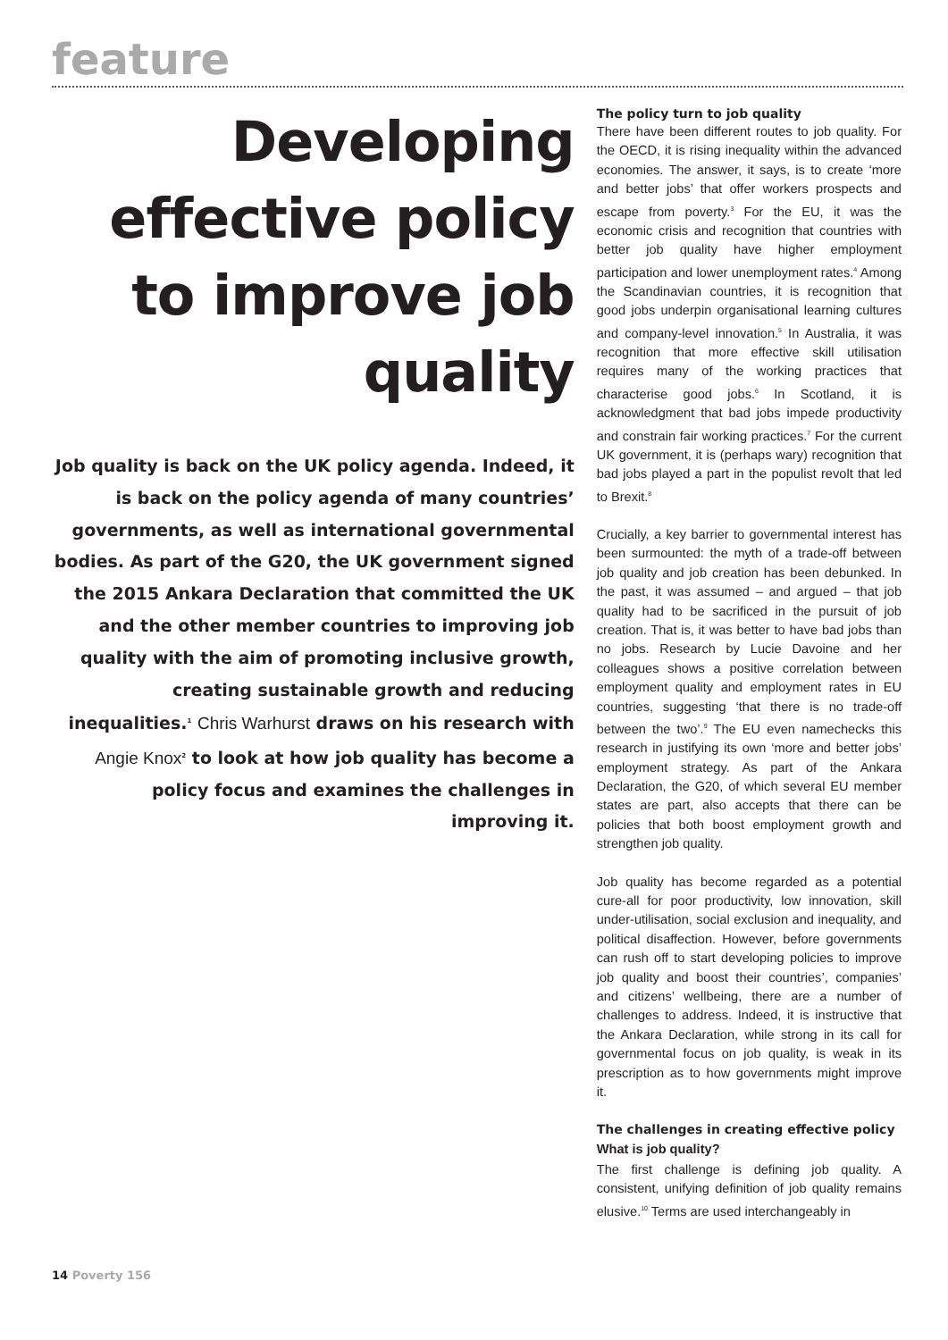feature
Developing effective policy to improve job quality
Job quality is back on the UK policy agenda. Indeed, it is back on the policy agenda of many countries’ governments, as well as international governmental bodies. As part of the G20, the UK government signed the 2015 Ankara Declaration that committed the UK and the other member countries to improving job quality with the aim of promoting inclusive growth, creating sustainable growth and reducing inequalities.<sup>1</sup> Chris Warhurst draws on his research with Angie Knox<sup>2</sup> to look at how job quality has become a policy focus and examines the challenges in improving it.
The policy turn to job quality
There have been different routes to job quality. For the OECD, it is rising inequality within the advanced economies. The answer, it says, is to create ‘more and better jobs’ that offer workers prospects and escape from poverty.<sup>3</sup> For the EU, it was the economic crisis and recognition that countries with better job quality have higher employment participation and lower unemployment rates.<sup>4</sup> Among the Scandinavian countries, it is recognition that good jobs underpin organisational learning cultures and company-level innovation.<sup>5</sup> In Australia, it was recognition that more effective skill utilisation requires many of the working practices that characterise good jobs.<sup>6</sup> In Scotland, it is acknowledgment that bad jobs impede productivity and constrain fair working practices.<sup>7</sup> For the current UK government, it is (perhaps wary) recognition that bad jobs played a part in the populist revolt that led to Brexit.<sup>8</sup>
Crucially, a key barrier to governmental interest has been surmounted: the myth of a trade-off between job quality and job creation has been debunked. In the past, it was assumed – and argued – that job quality had to be sacrificed in the pursuit of job creation. That is, it was better to have bad jobs than no jobs. Research by Lucie Davoine and her colleagues shows a positive correlation between employment quality and employment rates in EU countries, suggesting ‘that there is no trade-off between the two’.<sup>9</sup> The EU even namechecks this research in justifying its own ‘more and better jobs’ employment strategy. As part of the Ankara Declaration, the G20, of which several EU member states are part, also accepts that there can be policies that both boost employment growth and strengthen job quality.
Job quality has become regarded as a potential cure-all for poor productivity, low innovation, skill under-utilisation, social exclusion and inequality, and political disaffection. However, before governments can rush off to start developing policies to improve job quality and boost their countries’, companies’ and citizens’ wellbeing, there are a number of challenges to address. Indeed, it is instructive that the Ankara Declaration, while strong in its call for governmental focus on job quality, is weak in its prescription as to how governments might improve it.
The challenges in creating effective policy
What is job quality?
The first challenge is defining job quality. A consistent, unifying definition of job quality remains elusive.<sup>10</sup> Terms are used interchangeably in
14 Poverty 156